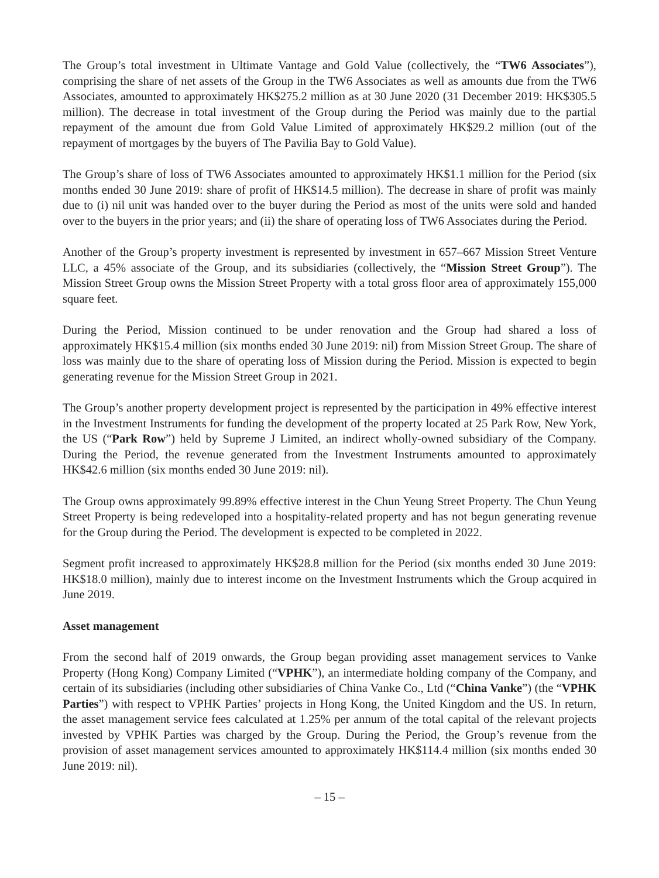The Group’s total investment in Ultimate Vantage and Gold Value (collectively, the “TW6 Associates”), comprising the share of net assets of the Group in the TW6 Associates as well as amounts due from the TW6 Associates, amounted to approximately HK$275.2 million as at 30 June 2020 (31 December 2019: HK$305.5 million). The decrease in total investment of the Group during the Period was mainly due to the partial repayment of the amount due from Gold Value Limited of approximately HK$29.2 million (out of the repayment of mortgages by the buyers of The Pavilia Bay to Gold Value).
The Group’s share of loss of TW6 Associates amounted to approximately HK$1.1 million for the Period (six months ended 30 June 2019: share of profit of HK$14.5 million). The decrease in share of profit was mainly due to (i) nil unit was handed over to the buyer during the Period as most of the units were sold and handed over to the buyers in the prior years; and (ii) the share of operating loss of TW6 Associates during the Period.
Another of the Group’s property investment is represented by investment in 657–667 Mission Street Venture LLC, a 45% associate of the Group, and its subsidiaries (collectively, the “Mission Street Group”). The Mission Street Group owns the Mission Street Property with a total gross floor area of approximately 155,000 square feet.
During the Period, Mission continued to be under renovation and the Group had shared a loss of approximately HK$15.4 million (six months ended 30 June 2019: nil) from Mission Street Group. The share of loss was mainly due to the share of operating loss of Mission during the Period. Mission is expected to begin generating revenue for the Mission Street Group in 2021.
The Group’s another property development project is represented by the participation in 49% effective interest in the Investment Instruments for funding the development of the property located at 25 Park Row, New York, the US (“Park Row”) held by Supreme J Limited, an indirect wholly-owned subsidiary of the Company. During the Period, the revenue generated from the Investment Instruments amounted to approximately HK$42.6 million (six months ended 30 June 2019: nil).
The Group owns approximately 99.89% effective interest in the Chun Yeung Street Property. The Chun Yeung Street Property is being redeveloped into a hospitality-related property and has not begun generating revenue for the Group during the Period. The development is expected to be completed in 2022.
Segment profit increased to approximately HK$28.8 million for the Period (six months ended 30 June 2019: HK$18.0 million), mainly due to interest income on the Investment Instruments which the Group acquired in June 2019.
Asset management
From the second half of 2019 onwards, the Group began providing asset management services to Vanke Property (Hong Kong) Company Limited (“VPHK”), an intermediate holding company of the Company, and certain of its subsidiaries (including other subsidiaries of China Vanke Co., Ltd (“China Vanke”) (the “VPHK Parties”) with respect to VPHK Parties’ projects in Hong Kong, the United Kingdom and the US. In return, the asset management service fees calculated at 1.25% per annum of the total capital of the relevant projects invested by VPHK Parties was charged by the Group. During the Period, the Group’s revenue from the provision of asset management services amounted to approximately HK$114.4 million (six months ended 30 June 2019: nil).
– 15 –